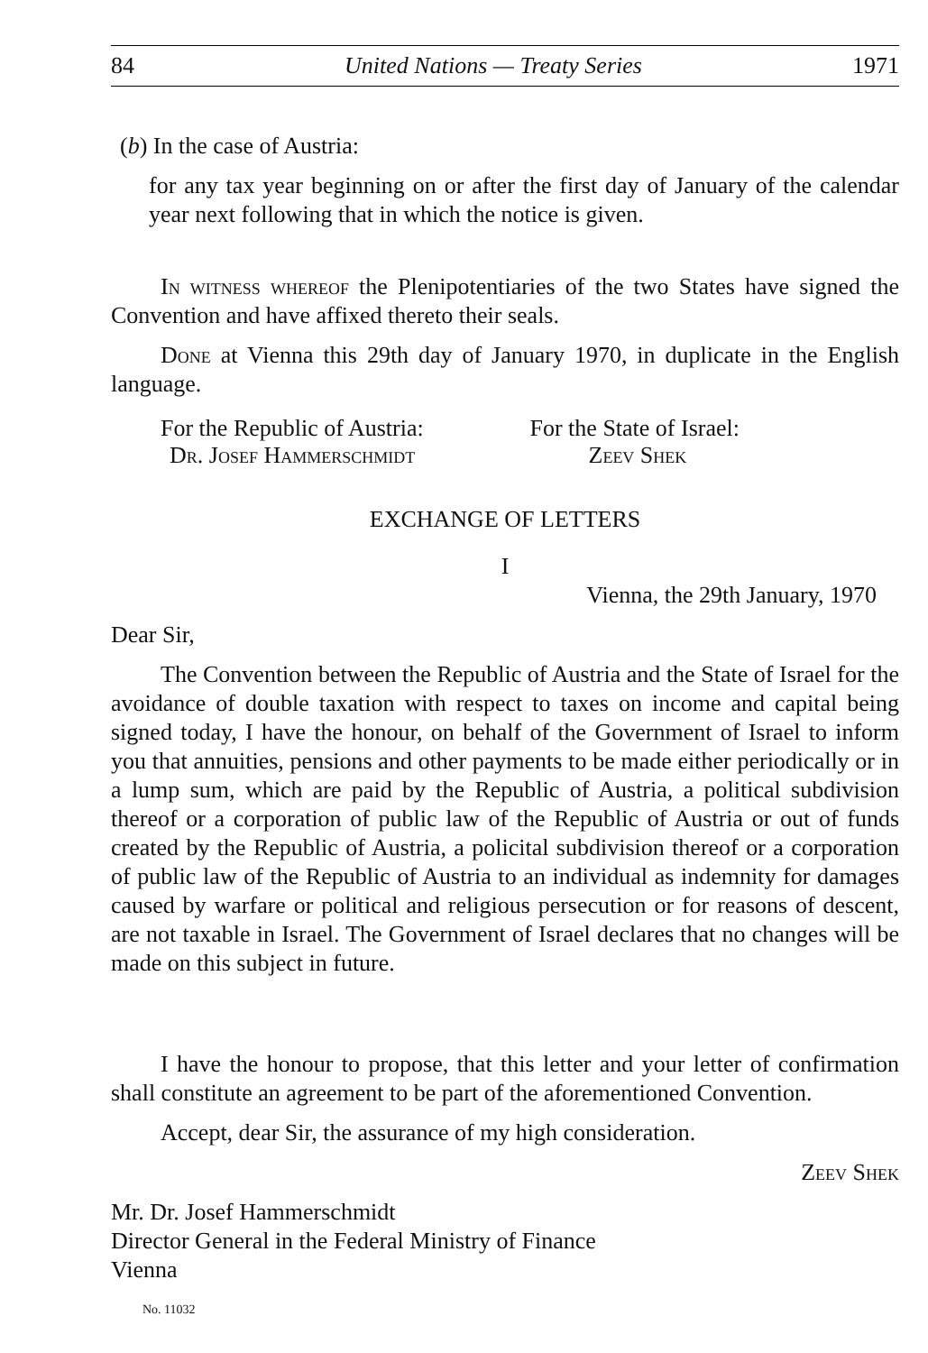84 United Nations — Treaty Series 1971
(b) In the case of Austria:
for any tax year beginning on or after the first day of January of the calendar year next following that in which the notice is given.
In witness whereof the Plenipotentiaries of the two States have signed the Convention and have affixed thereto their seals.
Done at Vienna this 29th day of January 1970, in duplicate in the English language.
For the Republic of Austria:
Dr. Josef Hammerschmidt
For the State of Israel:
Zeev Shek
EXCHANGE OF LETTERS
I
Vienna, the 29th January, 1970
Dear Sir,
The Convention between the Republic of Austria and the State of Israel for the avoidance of double taxation with respect to taxes on income and capital being signed today, I have the honour, on behalf of the Government of Israel to inform you that annuities, pensions and other payments to be made either periodically or in a lump sum, which are paid by the Republic of Austria, a political subdivision thereof or a corporation of public law of the Republic of Austria or out of funds created by the Republic of Austria, a policital subdivision thereof or a corporation of public law of the Republic of Austria to an individual as indemnity for damages caused by warfare or political and religious persecution or for reasons of descent, are not taxable in Israel. The Government of Israel declares that no changes will be made on this subject in future.
I have the honour to propose, that this letter and your letter of confirmation shall constitute an agreement to be part of the aforementioned Convention.
Accept, dear Sir, the assurance of my high consideration.
Zeev Shek
Mr. Dr. Josef Hammerschmidt
Director General in the Federal Ministry of Finance
Vienna
No. 11032